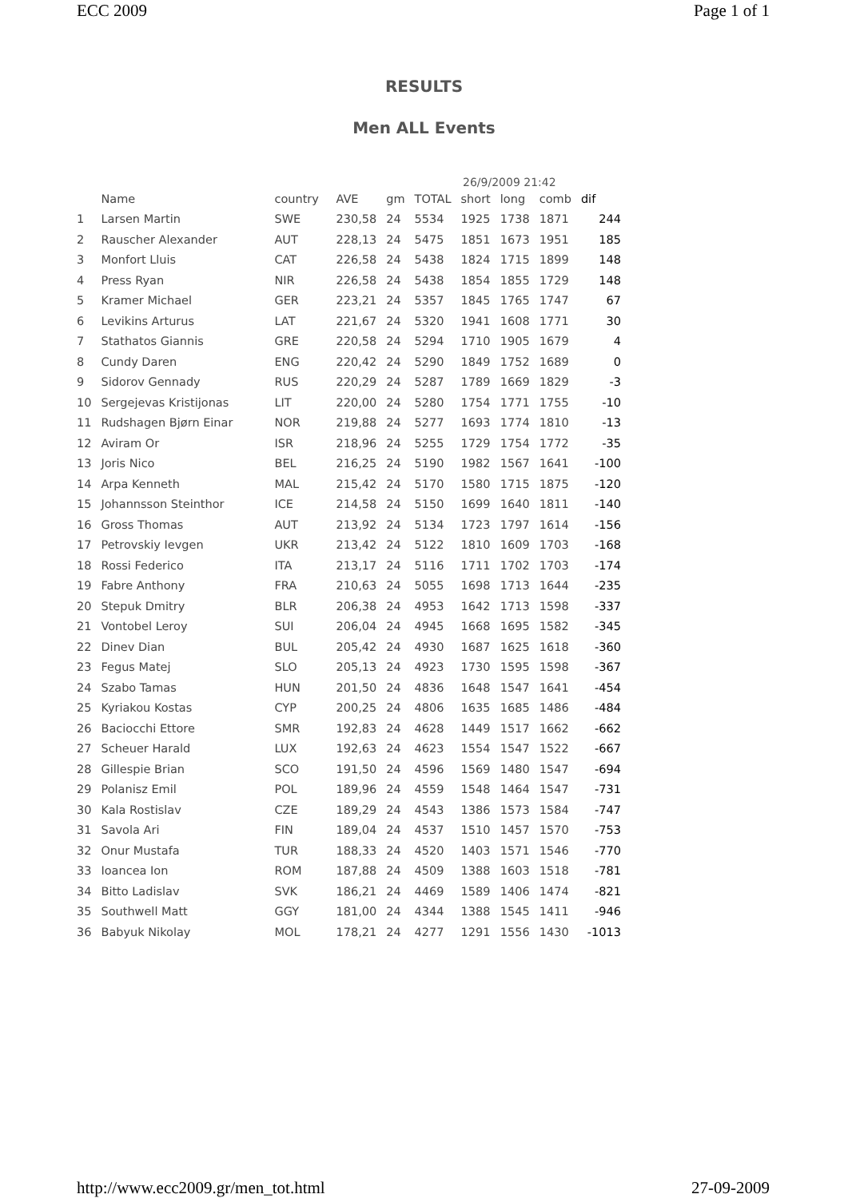ECC 2009 Page 1 of 1
RESULTS
Men ALL Events
26/9/2009 21:42
| | Name | country | AVE | gm | TOTAL | short | long | comb | dif |
| --- | --- | --- | --- | --- | --- | --- | --- | --- | --- |
| 1 | Larsen Martin | SWE | 230,58 | 24 | 5534 | 1925 | 1738 | 1871 | 244 |
| 2 | Rauscher Alexander | AUT | 228,13 | 24 | 5475 | 1851 | 1673 | 1951 | 185 |
| 3 | Monfort Lluis | CAT | 226,58 | 24 | 5438 | 1824 | 1715 | 1899 | 148 |
| 4 | Press Ryan | NIR | 226,58 | 24 | 5438 | 1854 | 1855 | 1729 | 148 |
| 5 | Kramer Michael | GER | 223,21 | 24 | 5357 | 1845 | 1765 | 1747 | 67 |
| 6 | Levikins Arturus | LAT | 221,67 | 24 | 5320 | 1941 | 1608 | 1771 | 30 |
| 7 | Stathatos Giannis | GRE | 220,58 | 24 | 5294 | 1710 | 1905 | 1679 | 4 |
| 8 | Cundy Daren | ENG | 220,42 | 24 | 5290 | 1849 | 1752 | 1689 | 0 |
| 9 | Sidorov Gennady | RUS | 220,29 | 24 | 5287 | 1789 | 1669 | 1829 | -3 |
| 10 | Sergejevas Kristijonas | LIT | 220,00 | 24 | 5280 | 1754 | 1771 | 1755 | -10 |
| 11 | Rudshagen Bjørn Einar | NOR | 219,88 | 24 | 5277 | 1693 | 1774 | 1810 | -13 |
| 12 | Aviram Or | ISR | 218,96 | 24 | 5255 | 1729 | 1754 | 1772 | -35 |
| 13 | Joris Nico | BEL | 216,25 | 24 | 5190 | 1982 | 1567 | 1641 | -100 |
| 14 | Arpa Kenneth | MAL | 215,42 | 24 | 5170 | 1580 | 1715 | 1875 | -120 |
| 15 | Johannsson Steinthor | ICE | 214,58 | 24 | 5150 | 1699 | 1640 | 1811 | -140 |
| 16 | Gross Thomas | AUT | 213,92 | 24 | 5134 | 1723 | 1797 | 1614 | -156 |
| 17 | Petrovskiy Ievgen | UKR | 213,42 | 24 | 5122 | 1810 | 1609 | 1703 | -168 |
| 18 | Rossi Federico | ITA | 213,17 | 24 | 5116 | 1711 | 1702 | 1703 | -174 |
| 19 | Fabre Anthony | FRA | 210,63 | 24 | 5055 | 1698 | 1713 | 1644 | -235 |
| 20 | Stepuk Dmitry | BLR | 206,38 | 24 | 4953 | 1642 | 1713 | 1598 | -337 |
| 21 | Vontobel Leroy | SUI | 206,04 | 24 | 4945 | 1668 | 1695 | 1582 | -345 |
| 22 | Dinev Dian | BUL | 205,42 | 24 | 4930 | 1687 | 1625 | 1618 | -360 |
| 23 | Fegus Matej | SLO | 205,13 | 24 | 4923 | 1730 | 1595 | 1598 | -367 |
| 24 | Szabo Tamas | HUN | 201,50 | 24 | 4836 | 1648 | 1547 | 1641 | -454 |
| 25 | Kyriakou Kostas | CYP | 200,25 | 24 | 4806 | 1635 | 1685 | 1486 | -484 |
| 26 | Baciocchi Ettore | SMR | 192,83 | 24 | 4628 | 1449 | 1517 | 1662 | -662 |
| 27 | Scheuer Harald | LUX | 192,63 | 24 | 4623 | 1554 | 1547 | 1522 | -667 |
| 28 | Gillespie Brian | SCO | 191,50 | 24 | 4596 | 1569 | 1480 | 1547 | -694 |
| 29 | Polanisz Emil | POL | 189,96 | 24 | 4559 | 1548 | 1464 | 1547 | -731 |
| 30 | Kala Rostislav | CZE | 189,29 | 24 | 4543 | 1386 | 1573 | 1584 | -747 |
| 31 | Savola Ari | FIN | 189,04 | 24 | 4537 | 1510 | 1457 | 1570 | -753 |
| 32 | Onur Mustafa | TUR | 188,33 | 24 | 4520 | 1403 | 1571 | 1546 | -770 |
| 33 | Ioancea Ion | ROM | 187,88 | 24 | 4509 | 1388 | 1603 | 1518 | -781 |
| 34 | Bitto Ladislav | SVK | 186,21 | 24 | 4469 | 1589 | 1406 | 1474 | -821 |
| 35 | Southwell Matt | GGY | 181,00 | 24 | 4344 | 1388 | 1545 | 1411 | -946 |
| 36 | Babyuk Nikolay | MOL | 178,21 | 24 | 4277 | 1291 | 1556 | 1430 | -1013 |
http://www.ecc2009.gr/men_tot.html 27-09-2009